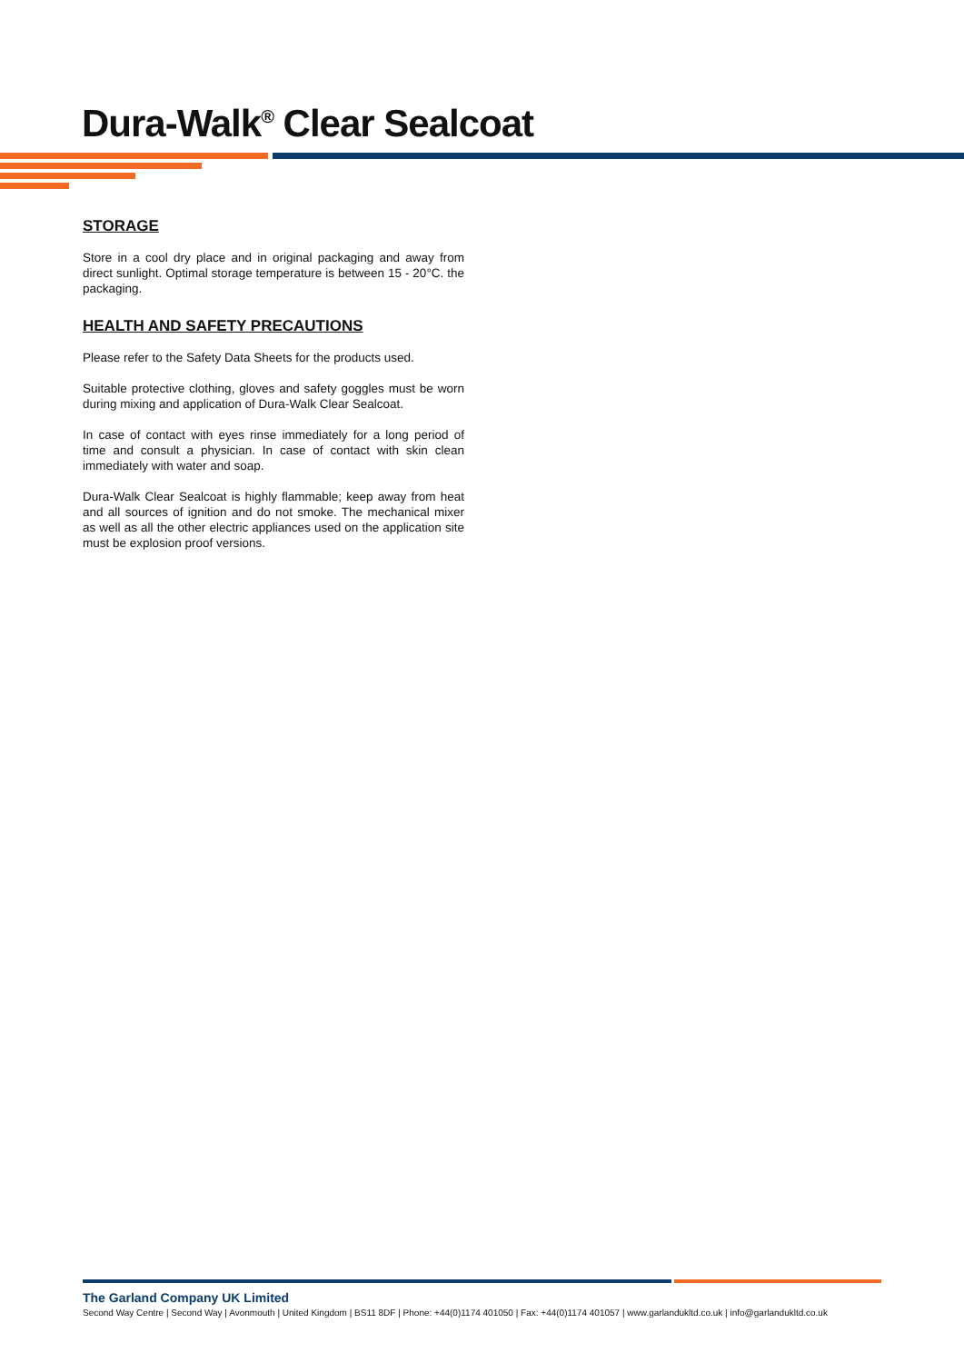Dura-Walk<sup>®</sup> Clear Sealcoat
STORAGE
Store in a cool dry place and in original packaging and away from direct sunlight. Optimal storage temperature is between 15 - 20°C. the packaging.
HEALTH AND SAFETY PRECAUTIONS
Please refer to the Safety Data Sheets for the products used.
Suitable protective clothing, gloves and safety goggles must be worn during mixing and application of Dura-Walk Clear Sealcoat.
In case of contact with eyes rinse immediately for a long period of time and consult a physician. In case of contact with skin clean immediately with water and soap.
Dura-Walk Clear Sealcoat is highly flammable; keep away from heat and all sources of ignition and do not smoke. The mechanical mixer as well as all the other electric appliances used on the application site must be explosion proof versions.
The Garland Company UK Limited
Second Way Centre | Second Way | Avonmouth | United Kingdom | BS11 8DF | Phone: +44(0)1174 401050 | Fax: +44(0)1174 401057 | www.garlandukltd.co.uk | info@garlandukltd.co.uk